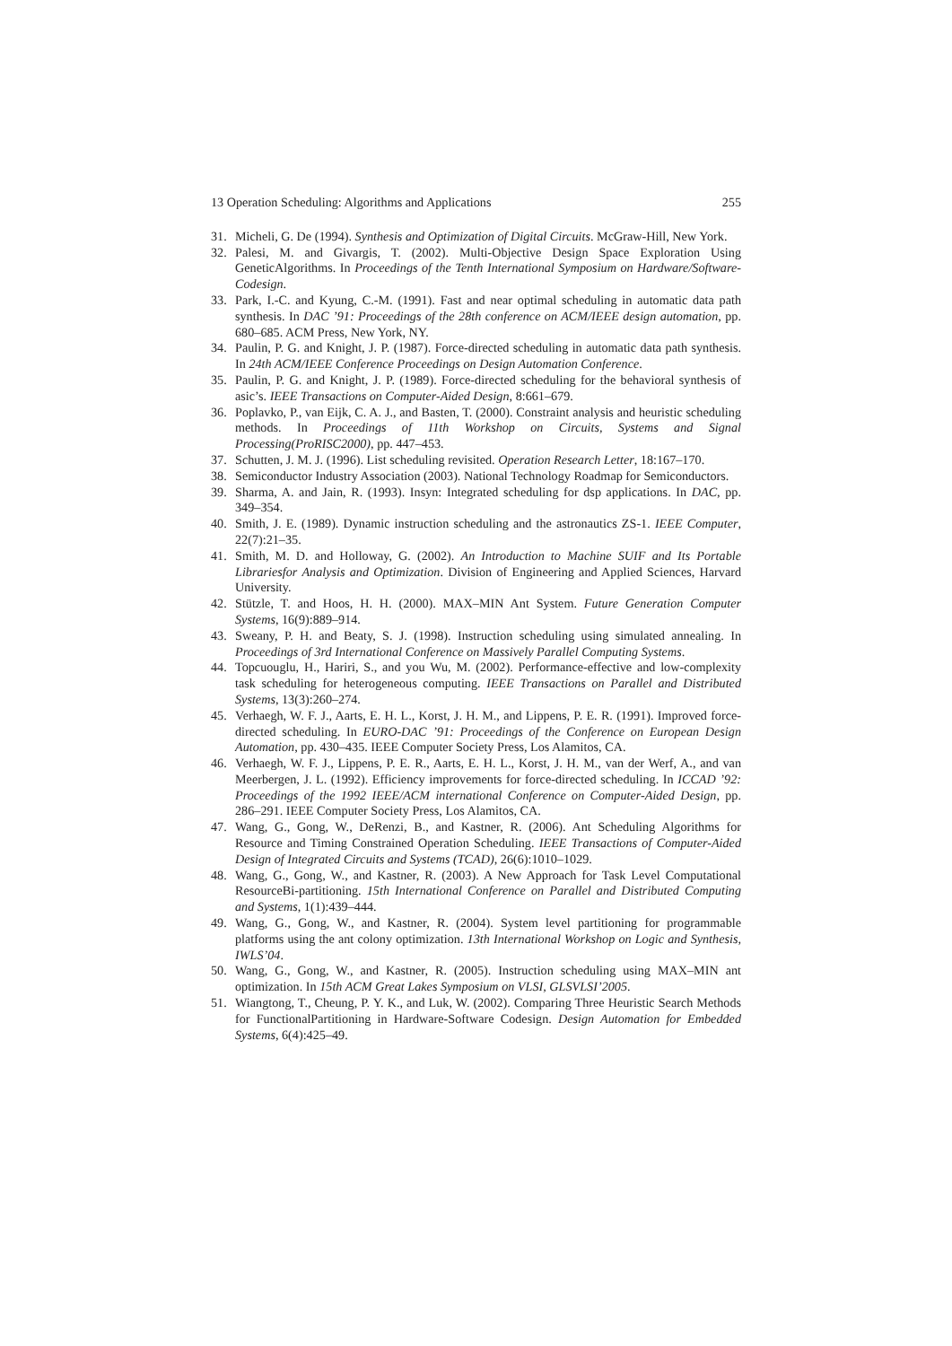13 Operation Scheduling: Algorithms and Applications 255
31. Micheli, G. De (1994). Synthesis and Optimization of Digital Circuits. McGraw-Hill, New York.
32. Palesi, M. and Givargis, T. (2002). Multi-Objective Design Space Exploration Using GeneticAlgorithms. In Proceedings of the Tenth International Symposium on Hardware/Software-Codesign.
33. Park, I.-C. and Kyung, C.-M. (1991). Fast and near optimal scheduling in automatic data path synthesis. In DAC ’91: Proceedings of the 28th conference on ACM/IEEE design automation, pp. 680–685. ACM Press, New York, NY.
34. Paulin, P. G. and Knight, J. P. (1987). Force-directed scheduling in automatic data path synthesis. In 24th ACM/IEEE Conference Proceedings on Design Automation Conference.
35. Paulin, P. G. and Knight, J. P. (1989). Force-directed scheduling for the behavioral synthesis of asic’s. IEEE Transactions on Computer-Aided Design, 8:661–679.
36. Poplavko, P., van Eijk, C. A. J., and Basten, T. (2000). Constraint analysis and heuristic scheduling methods. In Proceedings of 11th Workshop on Circuits, Systems and Signal Processing(ProRISC2000), pp. 447–453.
37. Schutten, J. M. J. (1996). List scheduling revisited. Operation Research Letter, 18:167–170.
38. Semiconductor Industry Association (2003). National Technology Roadmap for Semiconductors.
39. Sharma, A. and Jain, R. (1993). Insyn: Integrated scheduling for dsp applications. In DAC, pp. 349–354.
40. Smith, J. E. (1989). Dynamic instruction scheduling and the astronautics ZS-1. IEEE Computer, 22(7):21–35.
41. Smith, M. D. and Holloway, G. (2002). An Introduction to Machine SUIF and Its Portable Librariesfor Analysis and Optimization. Division of Engineering and Applied Sciences, Harvard University.
42. Stützle, T. and Hoos, H. H. (2000). MAX–MIN Ant System. Future Generation Computer Systems, 16(9):889–914.
43. Sweany, P. H. and Beaty, S. J. (1998). Instruction scheduling using simulated annealing. In Proceedings of 3rd International Conference on Massively Parallel Computing Systems.
44. Topcuouglu, H., Hariri, S., and you Wu, M. (2002). Performance-effective and low-complexity task scheduling for heterogeneous computing. IEEE Transactions on Parallel and Distributed Systems, 13(3):260–274.
45. Verhaegh, W. F. J., Aarts, E. H. L., Korst, J. H. M., and Lippens, P. E. R. (1991). Improved force-directed scheduling. In EURO-DAC ’91: Proceedings of the Conference on European Design Automation, pp. 430–435. IEEE Computer Society Press, Los Alamitos, CA.
46. Verhaegh, W. F. J., Lippens, P. E. R., Aarts, E. H. L., Korst, J. H. M., van der Werf, A., and van Meerbergen, J. L. (1992). Efficiency improvements for force-directed scheduling. In ICCAD ’92: Proceedings of the 1992 IEEE/ACM international Conference on Computer-Aided Design, pp. 286–291. IEEE Computer Society Press, Los Alamitos, CA.
47. Wang, G., Gong, W., DeRenzi, B., and Kastner, R. (2006). Ant Scheduling Algorithms for Resource and Timing Constrained Operation Scheduling. IEEE Transactions of Computer-Aided Design of Integrated Circuits and Systems (TCAD), 26(6):1010–1029.
48. Wang, G., Gong, W., and Kastner, R. (2003). A New Approach for Task Level Computational ResourceBi-partitioning. 15th International Conference on Parallel and Distributed Computing and Systems, 1(1):439–444.
49. Wang, G., Gong, W., and Kastner, R. (2004). System level partitioning for programmable platforms using the ant colony optimization. 13th International Workshop on Logic and Synthesis, IWLS’04.
50. Wang, G., Gong, W., and Kastner, R. (2005). Instruction scheduling using MAX–MIN ant optimization. In 15th ACM Great Lakes Symposium on VLSI, GLSVLSI’2005.
51. Wiangtong, T., Cheung, P. Y. K., and Luk, W. (2002). Comparing Three Heuristic Search Methods for FunctionalPartitioning in Hardware-Software Codesign. Design Automation for Embedded Systems, 6(4):425–49.